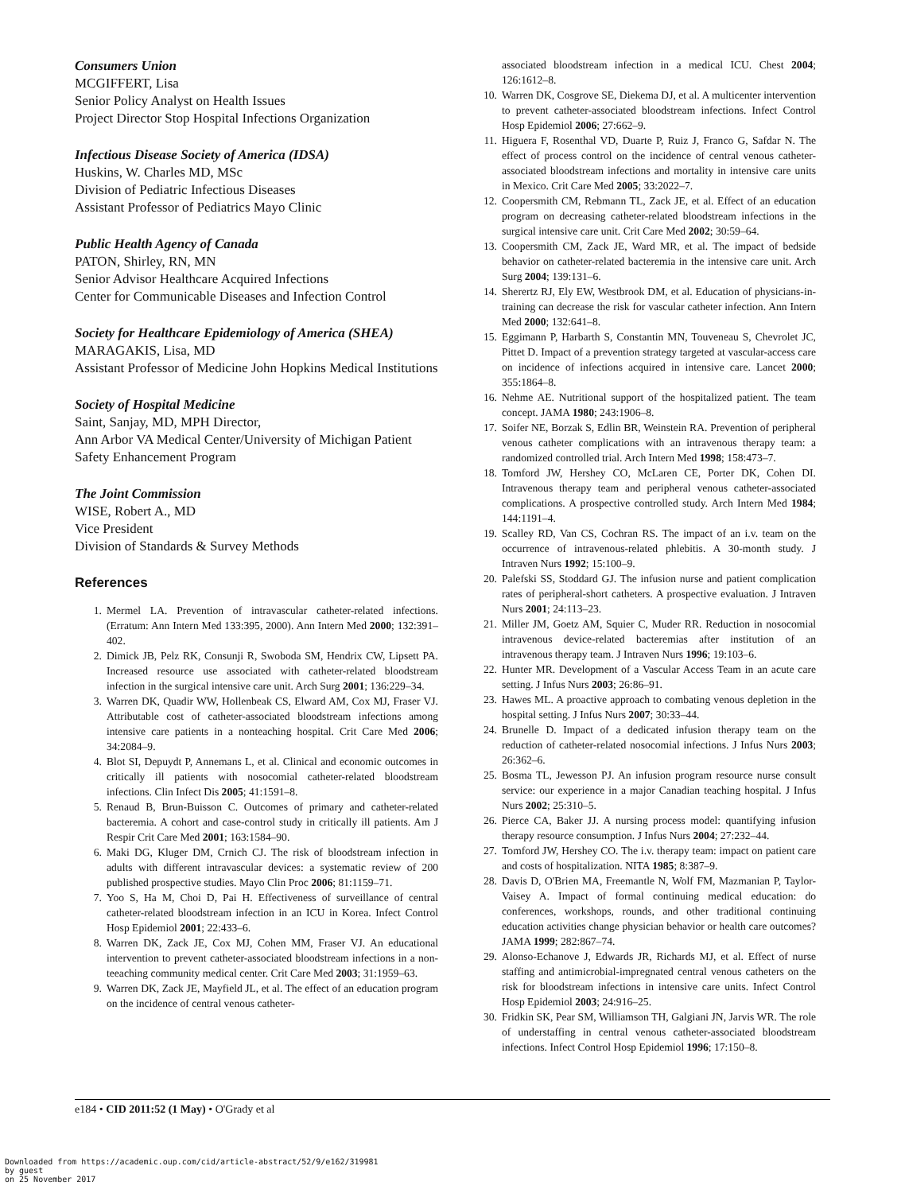Consumers Union
MCGIFFERT, Lisa
Senior Policy Analyst on Health Issues
Project Director Stop Hospital Infections Organization
Infectious Disease Society of America (IDSA)
Huskins, W. Charles MD, MSc
Division of Pediatric Infectious Diseases
Assistant Professor of Pediatrics Mayo Clinic
Public Health Agency of Canada
PATON, Shirley, RN, MN
Senior Advisor Healthcare Acquired Infections
Center for Communicable Diseases and Infection Control
Society for Healthcare Epidemiology of America (SHEA)
MARAGAKIS, Lisa, MD
Assistant Professor of Medicine John Hopkins Medical Institutions
Society of Hospital Medicine
Saint, Sanjay, MD, MPH Director,
Ann Arbor VA Medical Center/University of Michigan Patient Safety Enhancement Program
The Joint Commission
WISE, Robert A., MD
Vice President
Division of Standards & Survey Methods
References
1. Mermel LA. Prevention of intravascular catheter-related infections. (Erratum: Ann Intern Med 133:395, 2000). Ann Intern Med 2000; 132:391–402.
2. Dimick JB, Pelz RK, Consunji R, Swoboda SM, Hendrix CW, Lipsett PA. Increased resource use associated with catheter-related bloodstream infection in the surgical intensive care unit. Arch Surg 2001; 136:229–34.
3. Warren DK, Quadir WW, Hollenbeak CS, Elward AM, Cox MJ, Fraser VJ. Attributable cost of catheter-associated bloodstream infections among intensive care patients in a nonteaching hospital. Crit Care Med 2006; 34:2084–9.
4. Blot SI, Depuydt P, Annemans L, et al. Clinical and economic outcomes in critically ill patients with nosocomial catheter-related bloodstream infections. Clin Infect Dis 2005; 41:1591–8.
5. Renaud B, Brun-Buisson C. Outcomes of primary and catheter-related bacteremia. A cohort and case-control study in critically ill patients. Am J Respir Crit Care Med 2001; 163:1584–90.
6. Maki DG, Kluger DM, Crnich CJ. The risk of bloodstream infection in adults with different intravascular devices: a systematic review of 200 published prospective studies. Mayo Clin Proc 2006; 81:1159–71.
7. Yoo S, Ha M, Choi D, Pai H. Effectiveness of surveillance of central catheter-related bloodstream infection in an ICU in Korea. Infect Control Hosp Epidemiol 2001; 22:433–6.
8. Warren DK, Zack JE, Cox MJ, Cohen MM, Fraser VJ. An educational intervention to prevent catheter-associated bloodstream infections in a non-teeaching community medical center. Crit Care Med 2003; 31:1959–63.
9. Warren DK, Zack JE, Mayfield JL, et al. The effect of an education program on the incidence of central venous catheter-
associated bloodstream infection in a medical ICU. Chest 2004; 126:1612–8.
10. Warren DK, Cosgrove SE, Diekema DJ, et al. A multicenter intervention to prevent catheter-associated bloodstream infections. Infect Control Hosp Epidemiol 2006; 27:662–9.
11. Higuera F, Rosenthal VD, Duarte P, Ruiz J, Franco G, Safdar N. The effect of process control on the incidence of central venous catheter-associated bloodstream infections and mortality in intensive care units in Mexico. Crit Care Med 2005; 33:2022–7.
12. Coopersmith CM, Rebmann TL, Zack JE, et al. Effect of an education program on decreasing catheter-related bloodstream infections in the surgical intensive care unit. Crit Care Med 2002; 30:59–64.
13. Coopersmith CM, Zack JE, Ward MR, et al. The impact of bedside behavior on catheter-related bacteremia in the intensive care unit. Arch Surg 2004; 139:131–6.
14. Sherertz RJ, Ely EW, Westbrook DM, et al. Education of physicians-in-training can decrease the risk for vascular catheter infection. Ann Intern Med 2000; 132:641–8.
15. Eggimann P, Harbarth S, Constantin MN, Touveneau S, Chevrolet JC, Pittet D. Impact of a prevention strategy targeted at vascular-access care on incidence of infections acquired in intensive care. Lancet 2000; 355:1864–8.
16. Nehme AE. Nutritional support of the hospitalized patient. The team concept. JAMA 1980; 243:1906–8.
17. Soifer NE, Borzak S, Edlin BR, Weinstein RA. Prevention of peripheral venous catheter complications with an intravenous therapy team: a randomized controlled trial. Arch Intern Med 1998; 158:473–7.
18. Tomford JW, Hershey CO, McLaren CE, Porter DK, Cohen DI. Intravenous therapy team and peripheral venous catheter-associated complications. A prospective controlled study. Arch Intern Med 1984; 144:1191–4.
19. Scalley RD, Van CS, Cochran RS. The impact of an i.v. team on the occurrence of intravenous-related phlebitis. A 30-month study. J Intraven Nurs 1992; 15:100–9.
20. Palefski SS, Stoddard GJ. The infusion nurse and patient complication rates of peripheral-short catheters. A prospective evaluation. J Intraven Nurs 2001; 24:113–23.
21. Miller JM, Goetz AM, Squier C, Muder RR. Reduction in nosocomial intravenous device-related bacteremias after institution of an intravenous therapy team. J Intraven Nurs 1996; 19:103–6.
22. Hunter MR. Development of a Vascular Access Team in an acute care setting. J Infus Nurs 2003; 26:86–91.
23. Hawes ML. A proactive approach to combating venous depletion in the hospital setting. J Infus Nurs 2007; 30:33–44.
24. Brunelle D. Impact of a dedicated infusion therapy team on the reduction of catheter-related nosocomial infections. J Infus Nurs 2003; 26:362–6.
25. Bosma TL, Jewesson PJ. An infusion program resource nurse consult service: our experience in a major Canadian teaching hospital. J Infus Nurs 2002; 25:310–5.
26. Pierce CA, Baker JJ. A nursing process model: quantifying infusion therapy resource consumption. J Infus Nurs 2004; 27:232–44.
27. Tomford JW, Hershey CO. The i.v. therapy team: impact on patient care and costs of hospitalization. NITA 1985; 8:387–9.
28. Davis D, O'Brien MA, Freemantle N, Wolf FM, Mazmanian P, Taylor-Vaisey A. Impact of formal continuing medical education: do conferences, workshops, rounds, and other traditional continuing education activities change physician behavior or health care outcomes? JAMA 1999; 282:867–74.
29. Alonso-Echanove J, Edwards JR, Richards MJ, et al. Effect of nurse staffing and antimicrobial-impregnated central venous catheters on the risk for bloodstream infections in intensive care units. Infect Control Hosp Epidemiol 2003; 24:916–25.
30. Fridkin SK, Pear SM, Williamson TH, Galgiani JN, Jarvis WR. The role of understaffing in central venous catheter-associated bloodstream infections. Infect Control Hosp Epidemiol 1996; 17:150–8.
e184 • CID 2011:52 (1 May) • O'Grady et al
Downloaded from https://academic.oup.com/cid/article-abstract/52/9/e162/319981
by guest
on 25 November 2017